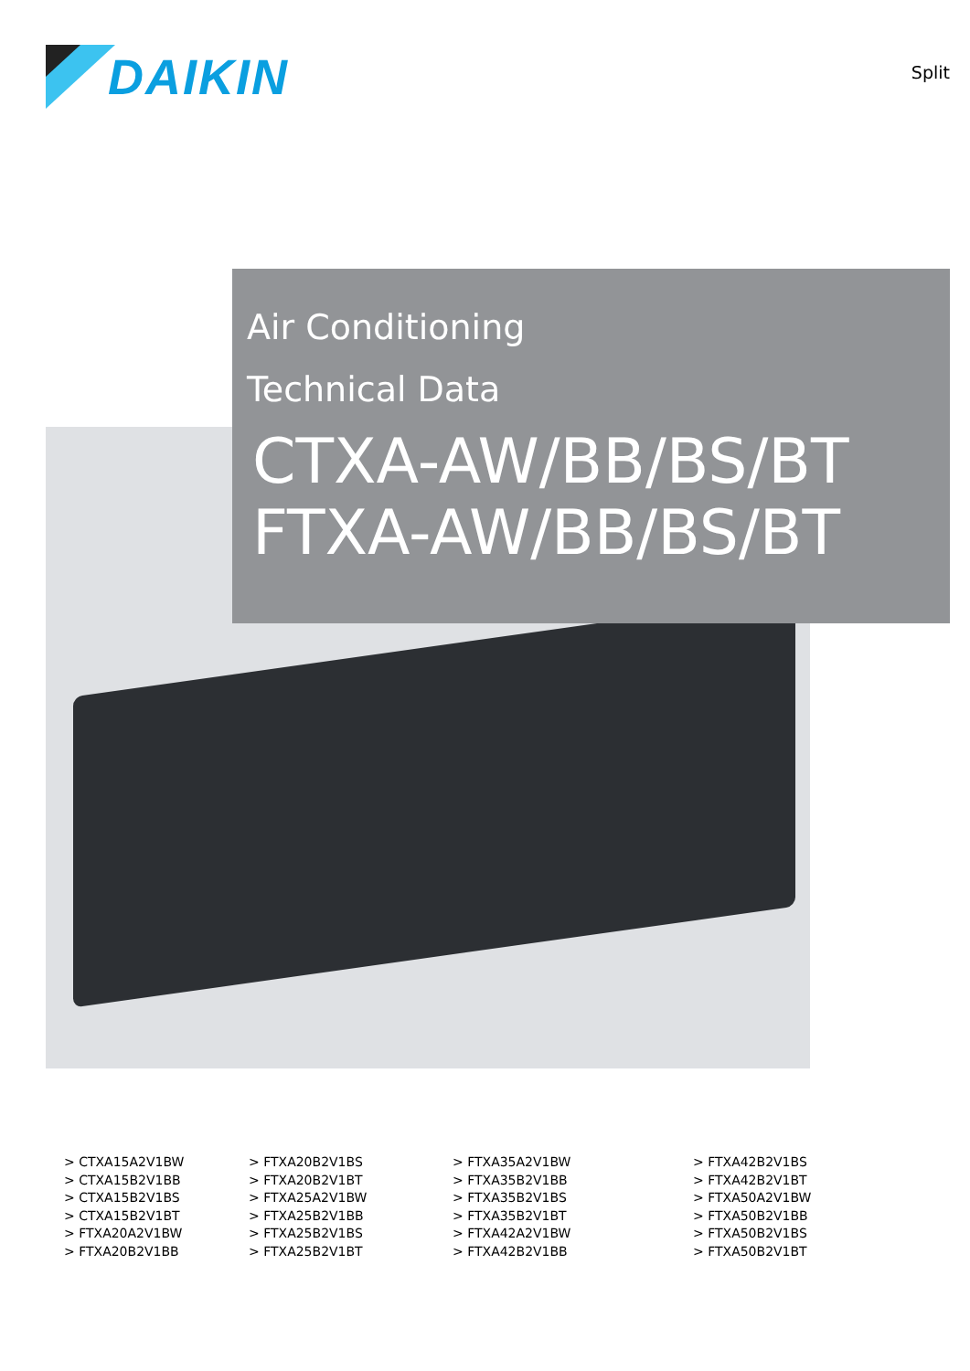DAIKIN
Split
Air Conditioning
Technical Data
CTXA-AW/BB/BS/BT
FTXA-AW/BB/BS/BT
> CTXA15A2V1BW
> CTXA15B2V1BB
> CTXA15B2V1BS
> CTXA15B2V1BT
> FTXA20A2V1BW
> FTXA20B2V1BB
> FTXA20B2V1BS
> FTXA20B2V1BT
> FTXA25A2V1BW
> FTXA25B2V1BB
> FTXA25B2V1BS
> FTXA25B2V1BT
> FTXA35A2V1BW
> FTXA35B2V1BB
> FTXA35B2V1BS
> FTXA35B2V1BT
> FTXA42A2V1BW
> FTXA42B2V1BB
> FTXA42B2V1BS
> FTXA42B2V1BT
> FTXA50A2V1BW
> FTXA50B2V1BB
> FTXA50B2V1BS
> FTXA50B2V1BT